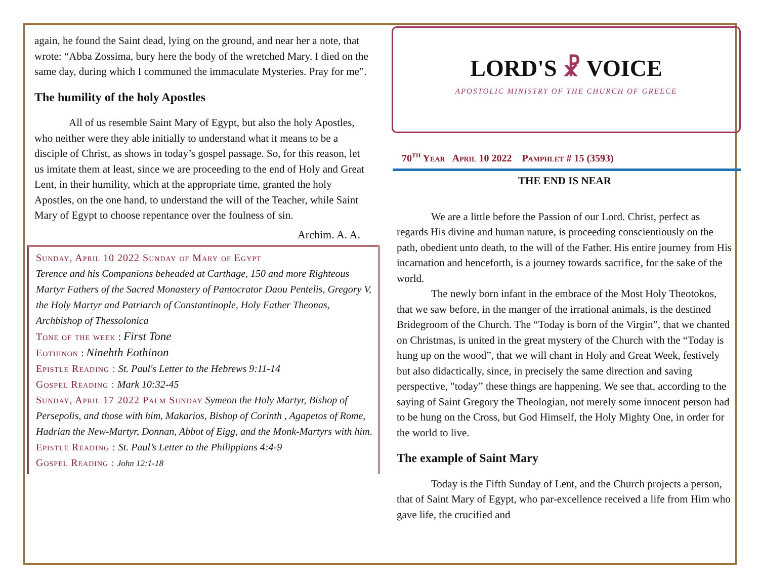again, he found the Saint dead, lying on the ground, and near her a note, that wrote: “Abba Zossima, bury here the body of the wretched Mary. I died on the same day, during which I communed the immaculate Mysteries. Pray for me”.
The humility of the holy Apostles
All of us resemble Saint Mary of Egypt, but also the holy Apostles, who neither were they able initially to understand what it means to be a disciple of Christ, as shows in today’s gospel passage. So, for this reason, let us imitate them at least, since we are proceeding to the end of Holy and Great Lent, in their humility, which at the appropriate time, granted the holy Apostles, on the one hand, to understand the will of the Teacher, while Saint Mary of Egypt to choose repentance over the foulness of sin.
Archim. A. A.
Sunday, April 10 2022 Sunday of Mary of Egypt
Terence and his Companions beheaded at Carthage, 150 and more Righteous Martyr Fathers of the Sacred Monastery of Pantocrator Daou Pentelis, Gregory V, the Holy Martyr and Patriarch of Constantinople, Holy Father Theonas, Archbishop of Thessolonica
Tone of the week : First Tone
Eothinon : Ninehth Eothinon
Epistle Reading : St. Paul's Letter to the Hebrews 9:11-14
Gospel Reading : Mark 10:32-45
Sunday, April 17 2022 Palm Sunday Symeon the Holy Martyr, Bishop of Persepolis, and those with him, Makarios, Bishop of Corinth , Agapetos of Rome, Hadrian the New-Martyr, Donnan, Abbot of Eigg, and the Monk-Martyrs with him.
Epistle Reading : St. Paul’s Letter to the Philippians 4:4-9
Gospel Reading : John 12:1-18
LORD'S ☧ VOICE
APOSTOLIC MINISTRY OF THE CHURCH OF GREECE
70<sup>th</sup> Year April 10 2022 Pamphlet # 15 (3593)
THE END IS NEAR
We are a little before the Passion of our Lord. Christ, perfect as regards His divine and human nature, is proceeding conscientiously on the path, obedient unto death, to the will of the Father. His entire journey from His incarnation and henceforth, is a journey towards sacrifice, for the sake of the world.
The newly born infant in the embrace of the Most Holy Theotokos, that we saw before, in the manger of the irrational animals, is the destined Bridegroom of the Church. The “Today is born of the Virgin”, that we chanted on Christmas, is united in the great mystery of the Church with the “Today is hung up on the wood”, that we will chant in Holy and Great Week, festively but also didactically, since, in precisely the same direction and saving perspective, "today” these things are happening. We see that, according to the saying of Saint Gregory the Theologian, not merely some innocent person had to be hung on the Cross, but God Himself, the Holy Mighty One, in order for the world to live.
The example of Saint Mary
Today is the Fifth Sunday of Lent, and the Church projects a person, that of Saint Mary of Egypt, who par-excellence received a life from Him who gave life, the crucified and